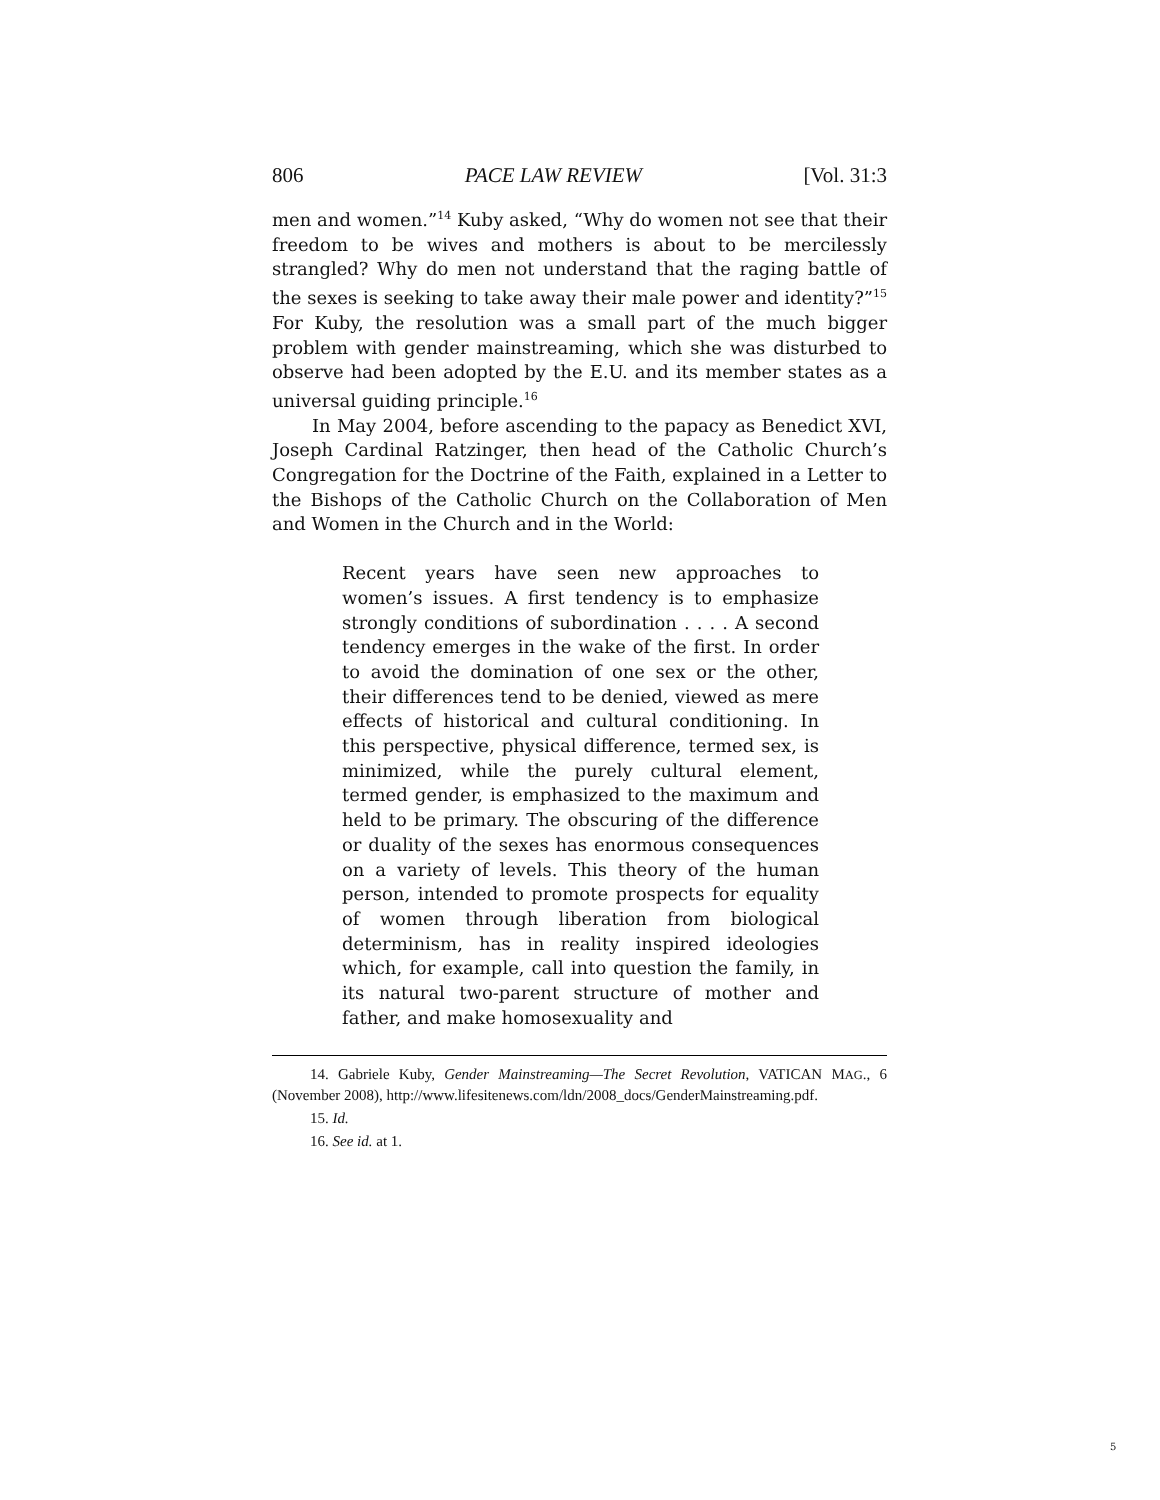806 PACE LAW REVIEW [Vol. 31:3
men and women.”<sup>14</sup> Kuby asked, “Why do women not see that their freedom to be wives and mothers is about to be mercilessly strangled? Why do men not understand that the raging battle of the sexes is seeking to take away their male power and identity?”<sup>15</sup> For Kuby, the resolution was a small part of the much bigger problem with gender mainstreaming, which she was disturbed to observe had been adopted by the E.U. and its member states as a universal guiding principle.<sup>16</sup>
In May 2004, before ascending to the papacy as Benedict XVI, Joseph Cardinal Ratzinger, then head of the Catholic Church’s Congregation for the Doctrine of the Faith, explained in a Letter to the Bishops of the Catholic Church on the Collaboration of Men and Women in the Church and in the World:
Recent years have seen new approaches to women’s issues. A first tendency is to emphasize strongly conditions of subordination . . . . A second tendency emerges in the wake of the first. In order to avoid the domination of one sex or the other, their differences tend to be denied, viewed as mere effects of historical and cultural conditioning. In this perspective, physical difference, termed sex, is minimized, while the purely cultural element, termed gender, is emphasized to the maximum and held to be primary. The obscuring of the difference or duality of the sexes has enormous consequences on a variety of levels. This theory of the human person, intended to promote prospects for equality of women through liberation from biological determinism, has in reality inspired ideologies which, for example, call into question the family, in its natural two-parent structure of mother and father, and make homosexuality and
14. Gabriele Kuby, Gender Mainstreaming—The Secret Revolution, VATICAN MAG., 6 (November 2008), http://www.lifesitenews.com/ldn/2008_docs/GenderMainstreaming.pdf.
15. Id.
16. See id. at 1.
5